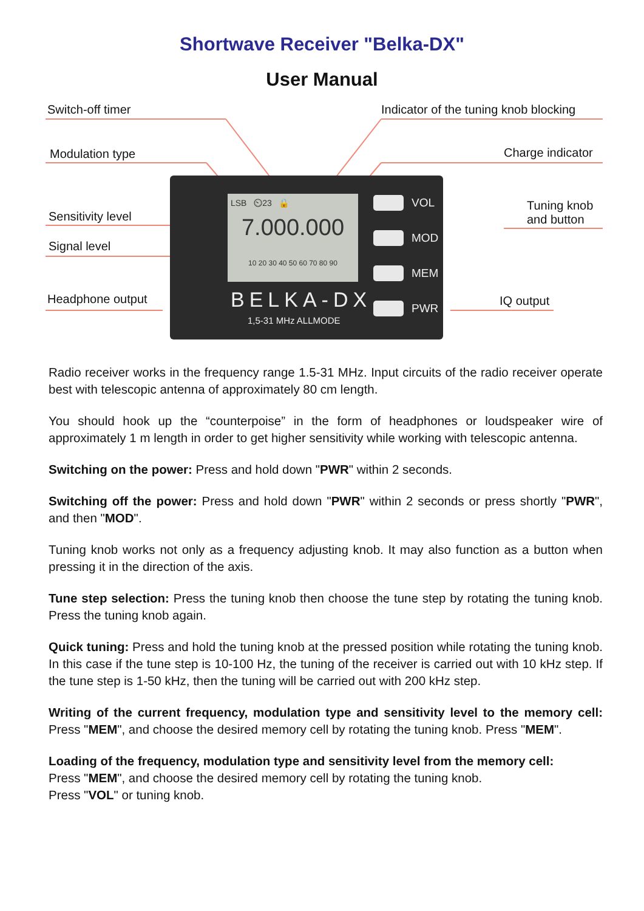Shortwave Receiver "Belka-DX"
User Manual
Switch-off timer
Indicator of the tuning knob blocking
Modulation type Charge indicator
Sensitivity level
Tuning knob
and button
Signal level
Headphone output IQ output
LSB ⏲23 🔒
7.000.000
10 20 30 40 50 60 70 80 90
VOL
MOD
MEM
PWR
BELKA-DX
1,5-31 MHz ALLMODE
Radio receiver works in the frequency range 1.5-31 MHz. Input circuits of the radio receiver operate best with telescopic antenna of approximately 80 cm length.
You should hook up the “counterpoise” in the form of headphones or loudspeaker wire of approximately 1 m length in order to get higher sensitivity while working with telescopic antenna.
Switching on the power: Press and hold down "PWR" within 2 seconds.
Switching off the power: Press and hold down "PWR" within 2 seconds or press shortly "PWR", and then "MOD".
Tuning knob works not only as a frequency adjusting knob. It may also function as a button when pressing it in the direction of the axis.
Tune step selection: Press the tuning knob then choose the tune step by rotating the tuning knob. Press the tuning knob again.
Quick tuning: Press and hold the tuning knob at the pressed position while rotating the tuning knob. In this case if the tune step is 10-100 Hz, the tuning of the receiver is carried out with 10 kHz step. If the tune step is 1-50 kHz, then the tuning will be carried out with 200 kHz step.
Writing of the current frequency, modulation type and sensitivity level to the memory cell: Press "MEM", and choose the desired memory cell by rotating the tuning knob. Press "MEM".
Loading of the frequency, modulation type and sensitivity level from the memory cell:
Press "MEM", and choose the desired memory cell by rotating the tuning knob.
Press "VOL" or tuning knob.